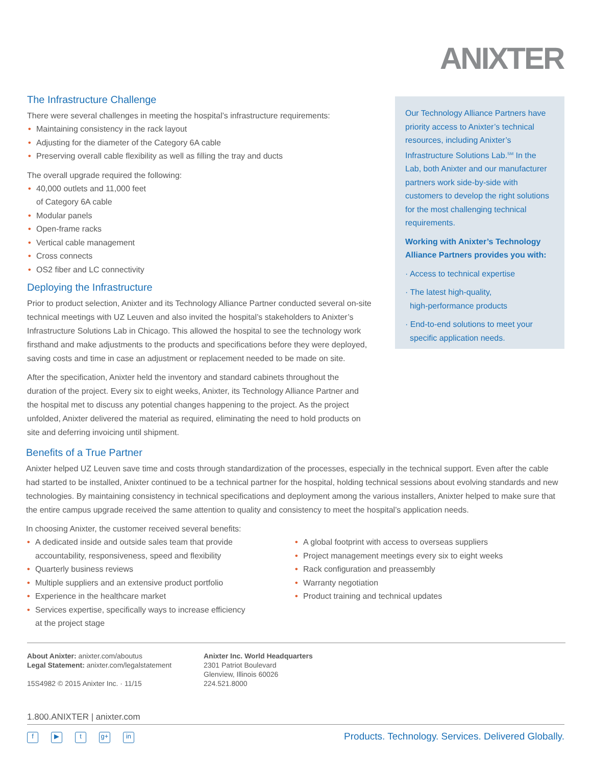ANIXTER
The Infrastructure Challenge
There were several challenges in meeting the hospital’s infrastructure requirements:
• Maintaining consistency in the rack layout
• Adjusting for the diameter of the Category 6A cable
• Preserving overall cable flexibility as well as filling the tray and ducts
The overall upgrade required the following:
• 40,000 outlets and 11,000 feet
of Category 6A cable
• Modular panels
• Open-frame racks
• Vertical cable management
• Cross connects
• OS2 fiber and LC connectivity
Deploying the Infrastructure
Prior to product selection, Anixter and its Technology Alliance Partner conducted several on-site technical meetings with UZ Leuven and also invited the hospital’s stakeholders to Anixter’s Infrastructure Solutions Lab in Chicago. This allowed the hospital to see the technology work firsthand and make adjustments to the products and specifications before they were deployed, saving costs and time in case an adjustment or replacement needed to be made on site.
After the specification, Anixter held the inventory and standard cabinets throughout the duration of the project. Every six to eight weeks, Anixter, its Technology Alliance Partner and the hospital met to discuss any potential changes happening to the project. As the project unfolded, Anixter delivered the material as required, eliminating the need to hold products on site and deferring invoicing until shipment.
Our Technology Alliance Partners have priority access to Anixter’s technical resources, including Anixter’s Infrastructure Solutions Lab.<sup>SM</sup> In the Lab, both Anixter and our manufacturer partners work side-by-side with customers to develop the right solutions for the most challenging technical requirements.
Working with Anixter’s Technology Alliance Partners provides you with:
· Access to technical expertise
· The latest high-quality,
high-performance products
· End-to-end solutions to meet your
specific application needs.
Benefits of a True Partner
Anixter helped UZ Leuven save time and costs through standardization of the processes, especially in the technical support. Even after the cable had started to be installed, Anixter continued to be a technical partner for the hospital, holding technical sessions about evolving standards and new technologies. By maintaining consistency in technical specifications and deployment among the various installers, Anixter helped to make sure that the entire campus upgrade received the same attention to quality and consistency to meet the hospital’s application needs.
In choosing Anixter, the customer received several benefits:
• A dedicated inside and outside sales team that provide
accountability, responsiveness, speed and flexibility
• Quarterly business reviews
• Multiple suppliers and an extensive product portfolio
• Experience in the healthcare market
• Services expertise, specifically ways to increase efficiency
at the project stage
• A global footprint with access to overseas suppliers
• Project management meetings every six to eight weeks
• Rack configuration and preassembly
• Warranty negotiation
• Product training and technical updates
About Anixter: anixter.com/aboutus
Legal Statement: anixter.com/legalstatement
15S4982 © 2015 Anixter Inc. · 11/15
Anixter Inc. World Headquarters
2301 Patriot Boulevard
Glenview, Illinois 60026
224.521.8000
1.800.ANIXTER | anixter.com
f ▶ t g+ in
Products. Technology. Services. Delivered Globally.